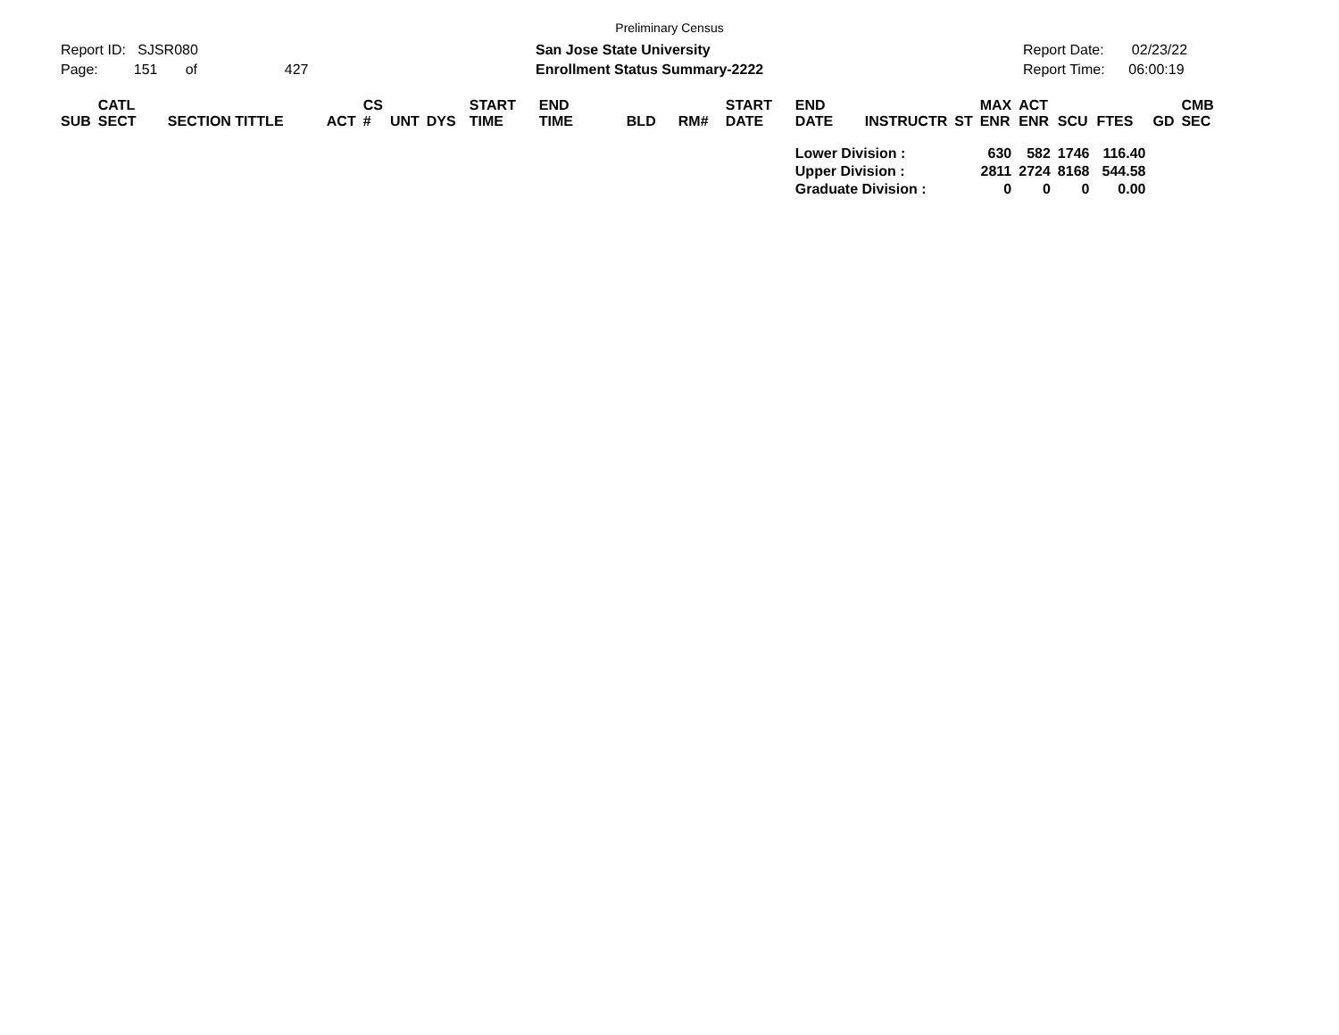Preliminary Census
Report ID: SJSR080
Page: 151 of 427
San Jose State University
Enrollment Status Summary-2222
Report Date: 02/23/22
Report Time: 06:00:19
| SUB | CATL SECT | SECTION TITTLE | ACT | CS # | UNT | DYS | START TIME | END TIME | BLD | RM# | START DATE | END DATE | INSTRUCTR | ST | MAX ENR | ACT ENR | SCU | FTES | GD | CMB SEC |
| --- | --- | --- | --- | --- | --- | --- | --- | --- | --- | --- | --- | --- | --- | --- | --- | --- | --- | --- | --- | --- |
| | | | | | | | | | | | | Lower Division : | | | 630 | 582 | 1746 | 116.40 | | |
| | | | | | | | | | | | | Upper Division : | | | 2811 | 2724 | 8168 | 544.58 | | |
| | | | | | | | | | | | | Graduate Division : | | | 0 | 0 | 0 | 0.00 | | |